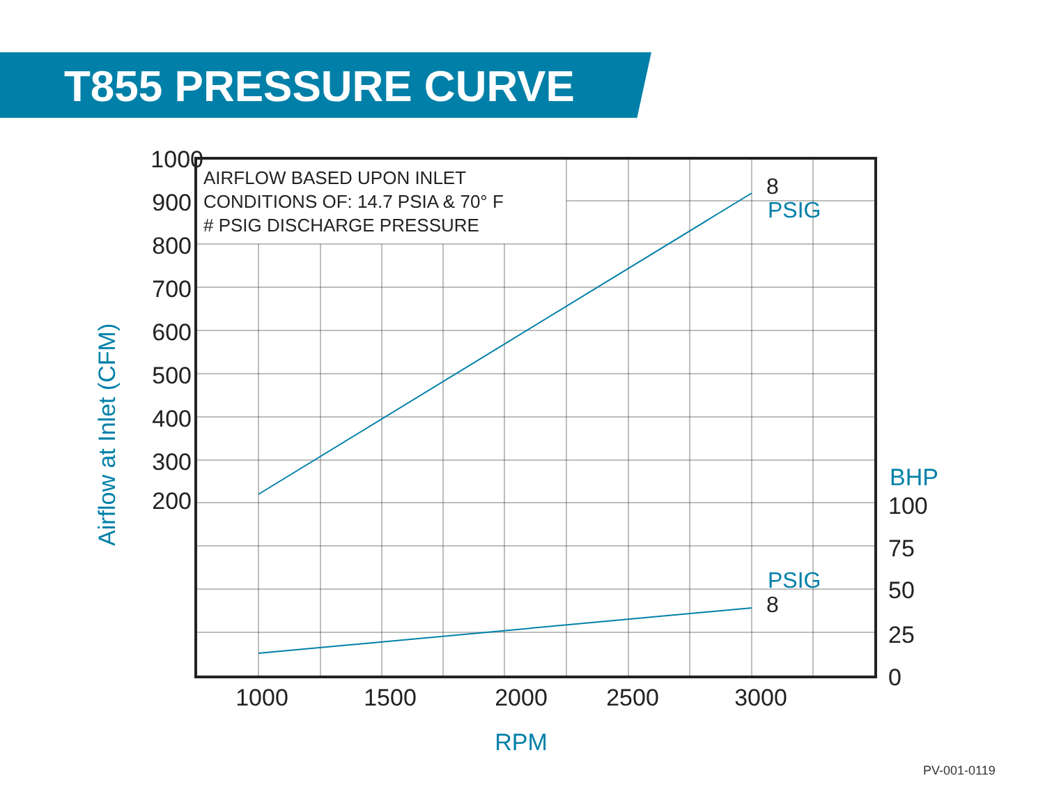T855 PRESSURE CURVE
1000
900
800
700
600
500
400
300
200
100
75
50
25
0
1000
1500
2000
2500
3000
AIRFLOW BASED UPON INLET
CONDITIONS OF: 14.7 PSIA & 70° F
# PSIG DISCHARGE PRESSURE
8
8
PSIG
PSIG
BHP
RPM
Airflow at Inlet (CFM)
PV-001-0119